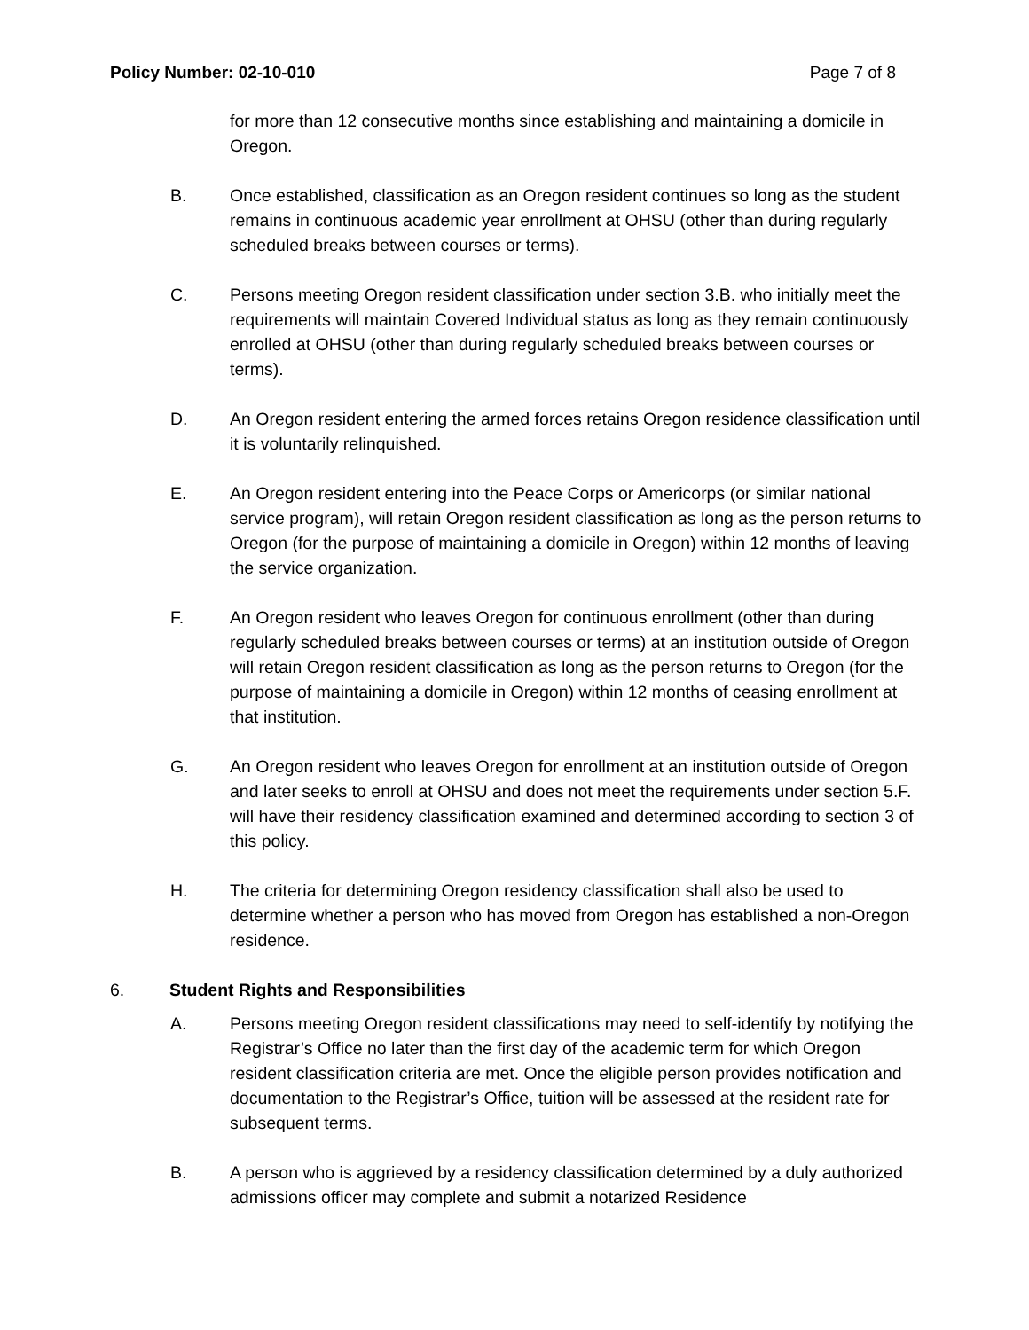Policy Number: 02-10-010 Page 7 of 8
for more than 12 consecutive months since establishing and maintaining a domicile in Oregon.
B. Once established, classification as an Oregon resident continues so long as the student remains in continuous academic year enrollment at OHSU (other than during regularly scheduled breaks between courses or terms).
C. Persons meeting Oregon resident classification under section 3.B. who initially meet the requirements will maintain Covered Individual status as long as they remain continuously enrolled at OHSU (other than during regularly scheduled breaks between courses or terms).
D. An Oregon resident entering the armed forces retains Oregon residence classification until it is voluntarily relinquished.
E. An Oregon resident entering into the Peace Corps or Americorps (or similar national service program), will retain Oregon resident classification as long as the person returns to Oregon (for the purpose of maintaining a domicile in Oregon) within 12 months of leaving the service organization.
F. An Oregon resident who leaves Oregon for continuous enrollment (other than during regularly scheduled breaks between courses or terms) at an institution outside of Oregon will retain Oregon resident classification as long as the person returns to Oregon (for the purpose of maintaining a domicile in Oregon) within 12 months of ceasing enrollment at that institution.
G. An Oregon resident who leaves Oregon for enrollment at an institution outside of Oregon and later seeks to enroll at OHSU and does not meet the requirements under section 5.F. will have their residency classification examined and determined according to section 3 of this policy.
H. The criteria for determining Oregon residency classification shall also be used to determine whether a person who has moved from Oregon has established a non-Oregon residence.
6. Student Rights and Responsibilities
A. Persons meeting Oregon resident classifications may need to self-identify by notifying the Registrar’s Office no later than the first day of the academic term for which Oregon resident classification criteria are met. Once the eligible person provides notification and documentation to the Registrar’s Office, tuition will be assessed at the resident rate for subsequent terms.
B. A person who is aggrieved by a residency classification determined by a duly authorized admissions officer may complete and submit a notarized Residence